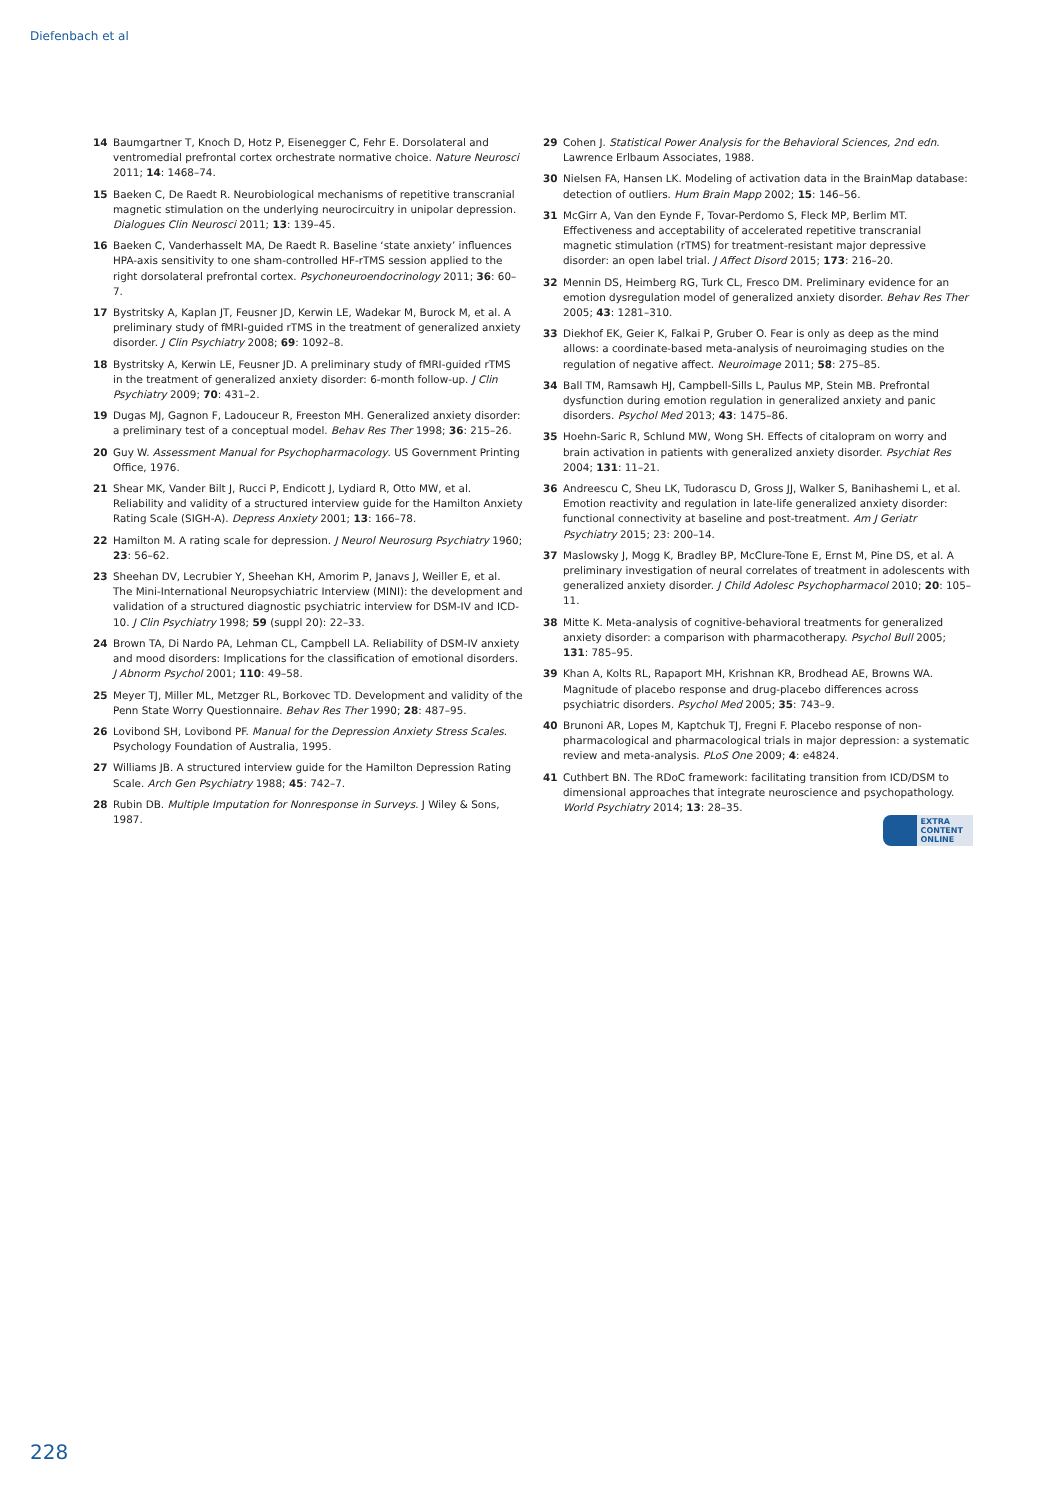Diefenbach et al
14 Baumgartner T, Knoch D, Hotz P, Eisenegger C, Fehr E. Dorsolateral and ventromedial prefrontal cortex orchestrate normative choice. Nature Neurosci 2011; 14: 1468–74.
15 Baeken C, De Raedt R. Neurobiological mechanisms of repetitive transcranial magnetic stimulation on the underlying neurocircuitry in unipolar depression. Dialogues Clin Neurosci 2011; 13: 139–45.
16 Baeken C, Vanderhasselt MA, De Raedt R. Baseline ‘state anxiety’ influences HPA-axis sensitivity to one sham-controlled HF-rTMS session applied to the right dorsolateral prefrontal cortex. Psychoneuroendocrinology 2011; 36: 60–7.
17 Bystritsky A, Kaplan JT, Feusner JD, Kerwin LE, Wadekar M, Burock M, et al. A preliminary study of fMRI-guided rTMS in the treatment of generalized anxiety disorder. J Clin Psychiatry 2008; 69: 1092–8.
18 Bystritsky A, Kerwin LE, Feusner JD. A preliminary study of fMRI-guided rTMS in the treatment of generalized anxiety disorder: 6-month follow-up. J Clin Psychiatry 2009; 70: 431–2.
19 Dugas MJ, Gagnon F, Ladouceur R, Freeston MH. Generalized anxiety disorder: a preliminary test of a conceptual model. Behav Res Ther 1998; 36: 215–26.
20 Guy W. Assessment Manual for Psychopharmacology. US Government Printing Office, 1976.
21 Shear MK, Vander Bilt J, Rucci P, Endicott J, Lydiard R, Otto MW, et al. Reliability and validity of a structured interview guide for the Hamilton Anxiety Rating Scale (SIGH-A). Depress Anxiety 2001; 13: 166–78.
22 Hamilton M. A rating scale for depression. J Neurol Neurosurg Psychiatry 1960; 23: 56–62.
23 Sheehan DV, Lecrubier Y, Sheehan KH, Amorim P, Janavs J, Weiller E, et al. The Mini-International Neuropsychiatric Interview (MINI): the development and validation of a structured diagnostic psychiatric interview for DSM-IV and ICD-10. J Clin Psychiatry 1998; 59 (suppl 20): 22–33.
24 Brown TA, Di Nardo PA, Lehman CL, Campbell LA. Reliability of DSM-IV anxiety and mood disorders: Implications for the classification of emotional disorders. J Abnorm Psychol 2001; 110: 49–58.
25 Meyer TJ, Miller ML, Metzger RL, Borkovec TD. Development and validity of the Penn State Worry Questionnaire. Behav Res Ther 1990; 28: 487–95.
26 Lovibond SH, Lovibond PF. Manual for the Depression Anxiety Stress Scales. Psychology Foundation of Australia, 1995.
27 Williams JB. A structured interview guide for the Hamilton Depression Rating Scale. Arch Gen Psychiatry 1988; 45: 742–7.
28 Rubin DB. Multiple Imputation for Nonresponse in Surveys. J Wiley & Sons, 1987.
29 Cohen J. Statistical Power Analysis for the Behavioral Sciences, 2nd edn. Lawrence Erlbaum Associates, 1988.
30 Nielsen FA, Hansen LK. Modeling of activation data in the BrainMap database: detection of outliers. Hum Brain Mapp 2002; 15: 146–56.
31 McGirr A, Van den Eynde F, Tovar-Perdomo S, Fleck MP, Berlim MT. Effectiveness and acceptability of accelerated repetitive transcranial magnetic stimulation (rTMS) for treatment-resistant major depressive disorder: an open label trial. J Affect Disord 2015; 173: 216–20.
32 Mennin DS, Heimberg RG, Turk CL, Fresco DM. Preliminary evidence for an emotion dysregulation model of generalized anxiety disorder. Behav Res Ther 2005; 43: 1281–310.
33 Diekhof EK, Geier K, Falkai P, Gruber O. Fear is only as deep as the mind allows: a coordinate-based meta-analysis of neuroimaging studies on the regulation of negative affect. Neuroimage 2011; 58: 275–85.
34 Ball TM, Ramsawh HJ, Campbell-Sills L, Paulus MP, Stein MB. Prefrontal dysfunction during emotion regulation in generalized anxiety and panic disorders. Psychol Med 2013; 43: 1475–86.
35 Hoehn-Saric R, Schlund MW, Wong SH. Effects of citalopram on worry and brain activation in patients with generalized anxiety disorder. Psychiat Res 2004; 131: 11–21.
36 Andreescu C, Sheu LK, Tudorascu D, Gross JJ, Walker S, Banihashemi L, et al. Emotion reactivity and regulation in late-life generalized anxiety disorder: functional connectivity at baseline and post-treatment. Am J Geriatr Psychiatry 2015; 23: 200–14.
37 Maslowsky J, Mogg K, Bradley BP, McClure-Tone E, Ernst M, Pine DS, et al. A preliminary investigation of neural correlates of treatment in adolescents with generalized anxiety disorder. J Child Adolesc Psychopharmacol 2010; 20: 105–11.
38 Mitte K. Meta-analysis of cognitive-behavioral treatments for generalized anxiety disorder: a comparison with pharmacotherapy. Psychol Bull 2005; 131: 785–95.
39 Khan A, Kolts RL, Rapaport MH, Krishnan KR, Brodhead AE, Browns WA. Magnitude of placebo response and drug-placebo differences across psychiatric disorders. Psychol Med 2005; 35: 743–9.
40 Brunoni AR, Lopes M, Kaptchuk TJ, Fregni F. Placebo response of non-pharmacological and pharmacological trials in major depression: a systematic review and meta-analysis. PLoS One 2009; 4: e4824.
41 Cuthbert BN. The RDoC framework: facilitating transition from ICD/DSM to dimensional approaches that integrate neuroscience and psychopathology. World Psychiatry 2014; 13: 28–35.
EXTRA
CONTENT
ONLINE
228